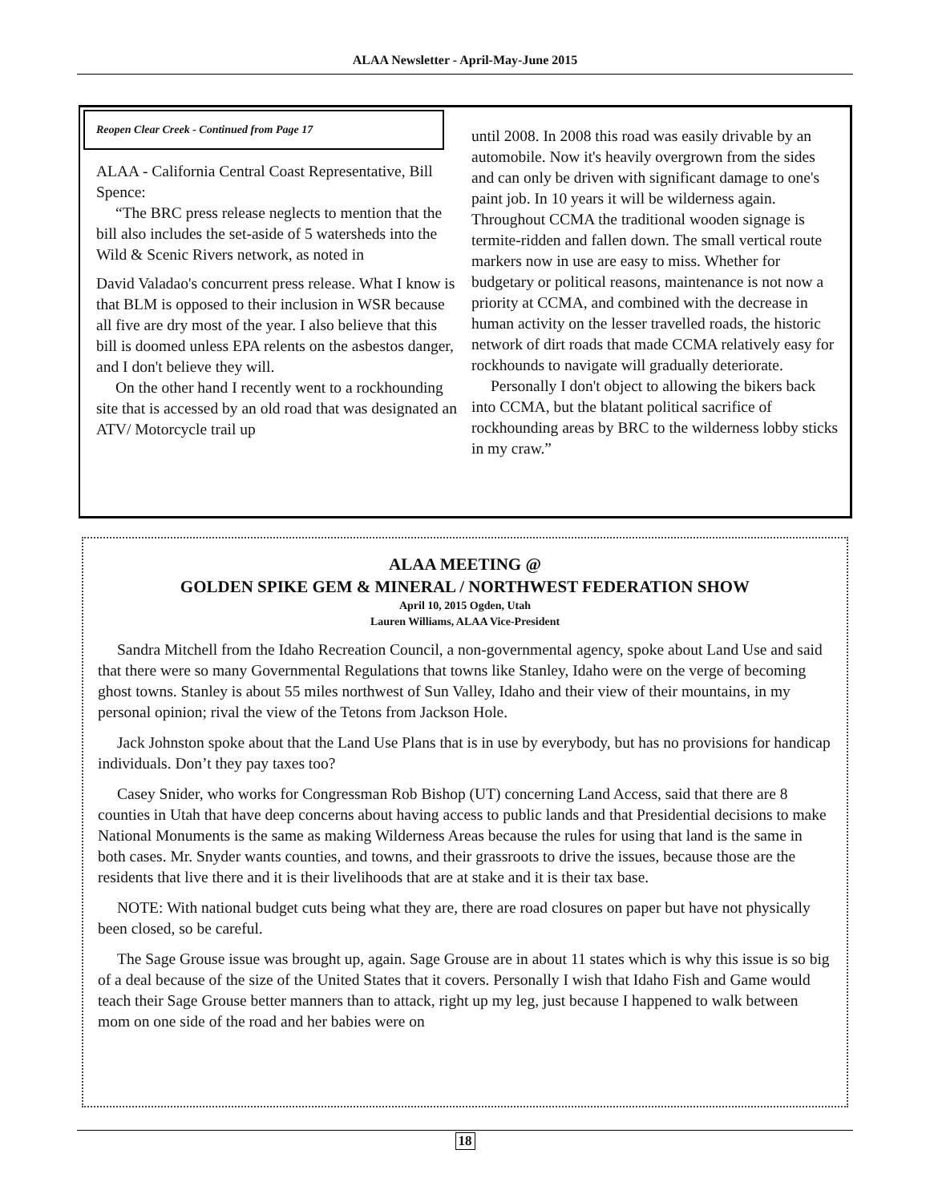ALAA Newsletter - April-May-June 2015
Reopen Clear Creek - Continued from Page 17
ALAA - California Central Coast Representative, Bill Spence:
“The BRC press release neglects to mention that the bill also includes the set-aside of 5 watersheds into the Wild & Scenic Rivers network, as noted in
David Valadao's concurrent press release. What I know is that BLM is opposed to their inclusion in WSR because all five are dry most of the year. I also believe that this bill is doomed unless EPA relents on the asbestos danger, and I don't believe they will.
On the other hand I recently went to a rockhounding site that is accessed by an old road that was designated an ATV/ Motorcycle trail up
until 2008. In 2008 this road was easily drivable by an automobile. Now it's heavily overgrown from the sides and can only be driven with significant damage to one's paint job. In 10 years it will be wilderness again. Throughout CCMA the traditional wooden signage is termite-ridden and fallen down. The small vertical route markers now in use are easy to miss. Whether for budgetary or political reasons, maintenance is not now a priority at CCMA, and combined with the decrease in human activity on the lesser travelled roads, the historic network of dirt roads that made CCMA relatively easy for rockhounds to navigate will gradually deteriorate.
Personally I don't object to allowing the bikers back into CCMA, but the blatant political sacrifice of rockhounding areas by BRC to the wilderness lobby sticks in my craw.”
ALAA MEETING @
GOLDEN SPIKE GEM & MINERAL / NORTHWEST FEDERATION SHOW
April 10, 2015 Ogden, Utah
Lauren Williams, ALAA Vice-President
Sandra Mitchell from the Idaho Recreation Council, a non-governmental agency, spoke about Land Use and said that there were so many Governmental Regulations that towns like Stanley, Idaho were on the verge of becoming ghost towns. Stanley is about 55 miles northwest of Sun Valley, Idaho and their view of their mountains, in my personal opinion; rival the view of the Tetons from Jackson Hole.
Jack Johnston spoke about that the Land Use Plans that is in use by everybody, but has no provisions for handicap individuals. Don’t they pay taxes too?
Casey Snider, who works for Congressman Rob Bishop (UT) concerning Land Access, said that there are 8 counties in Utah that have deep concerns about having access to public lands and that Presidential decisions to make National Monuments is the same as making Wilderness Areas because the rules for using that land is the same in both cases. Mr. Snyder wants counties, and towns, and their grassroots to drive the issues, because those are the residents that live there and it is their livelihoods that are at stake and it is their tax base.
NOTE: With national budget cuts being what they are, there are road closures on paper but have not physically been closed, so be careful.
The Sage Grouse issue was brought up, again. Sage Grouse are in about 11 states which is why this issue is so big of a deal because of the size of the United States that it covers. Personally I wish that Idaho Fish and Game would teach their Sage Grouse better manners than to attack, right up my leg, just because I happened to walk between mom on one side of the road and her babies were on
18